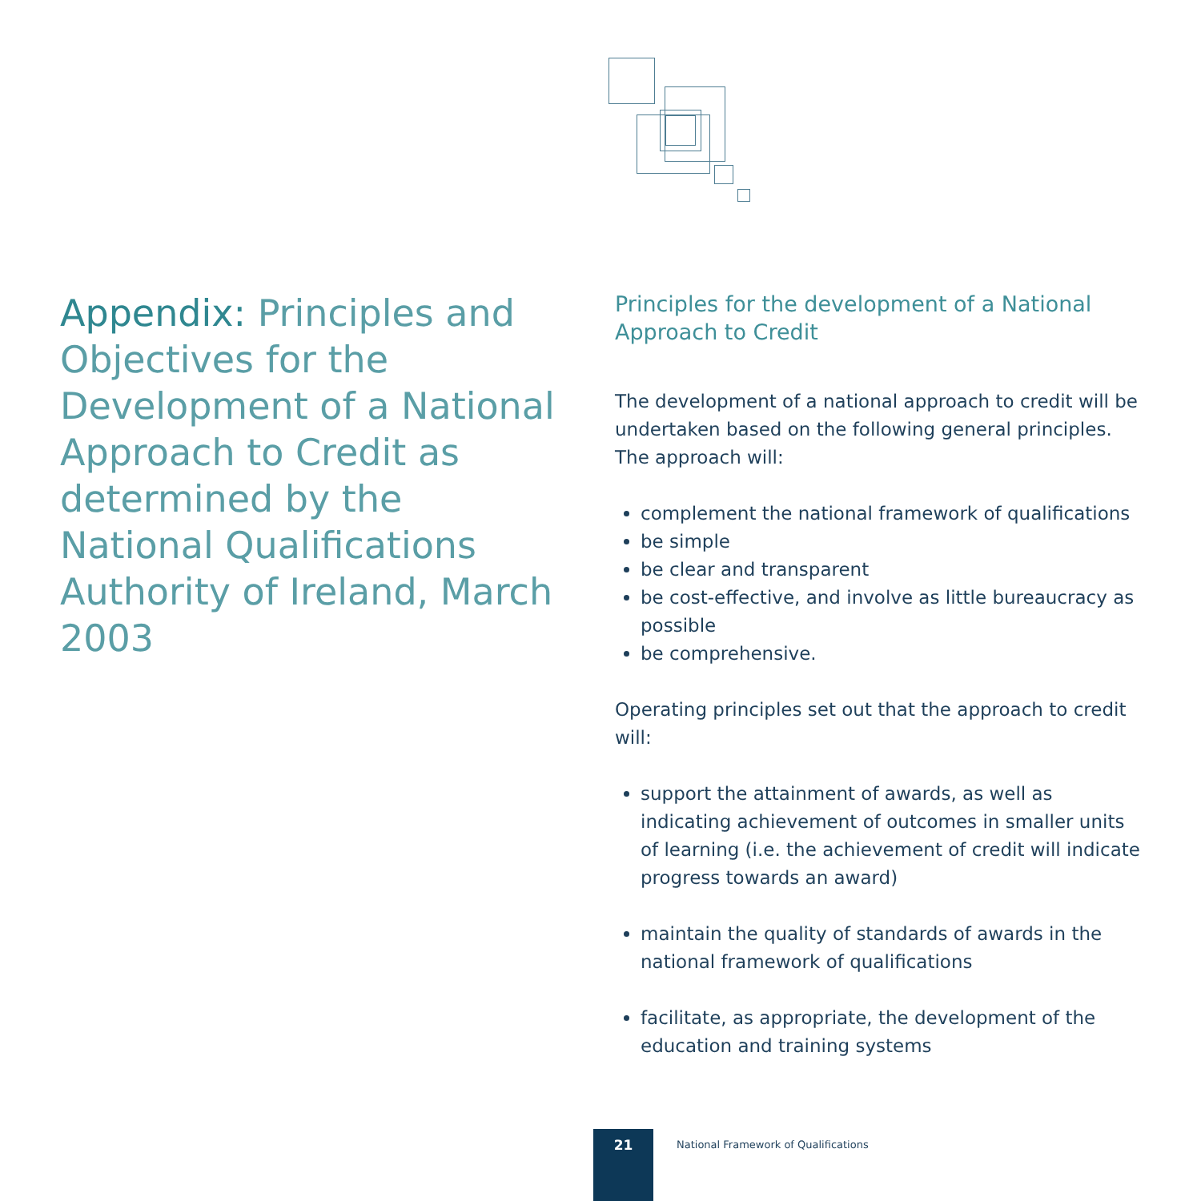Appendix: Principles and Objectives for the Development of a National Approach to Credit as determined by the National Qualifications Authority of Ireland, March 2003
Principles for the development of a National Approach to Credit
The development of a national approach to credit will be undertaken based on the following general principles. The approach will:
complement the national framework of qualifications
be simple
be clear and transparent
be cost-effective, and involve as little bureaucracy as possible
be comprehensive.
Operating principles set out that the approach to credit will:
support the attainment of awards, as well as indicating achievement of outcomes in smaller units of learning (i.e. the achievement of credit will indicate progress towards an award)
maintain the quality of standards of awards in the national framework of qualifications
facilitate, as appropriate, the development of the education and training systems
21
National Framework of Qualifications